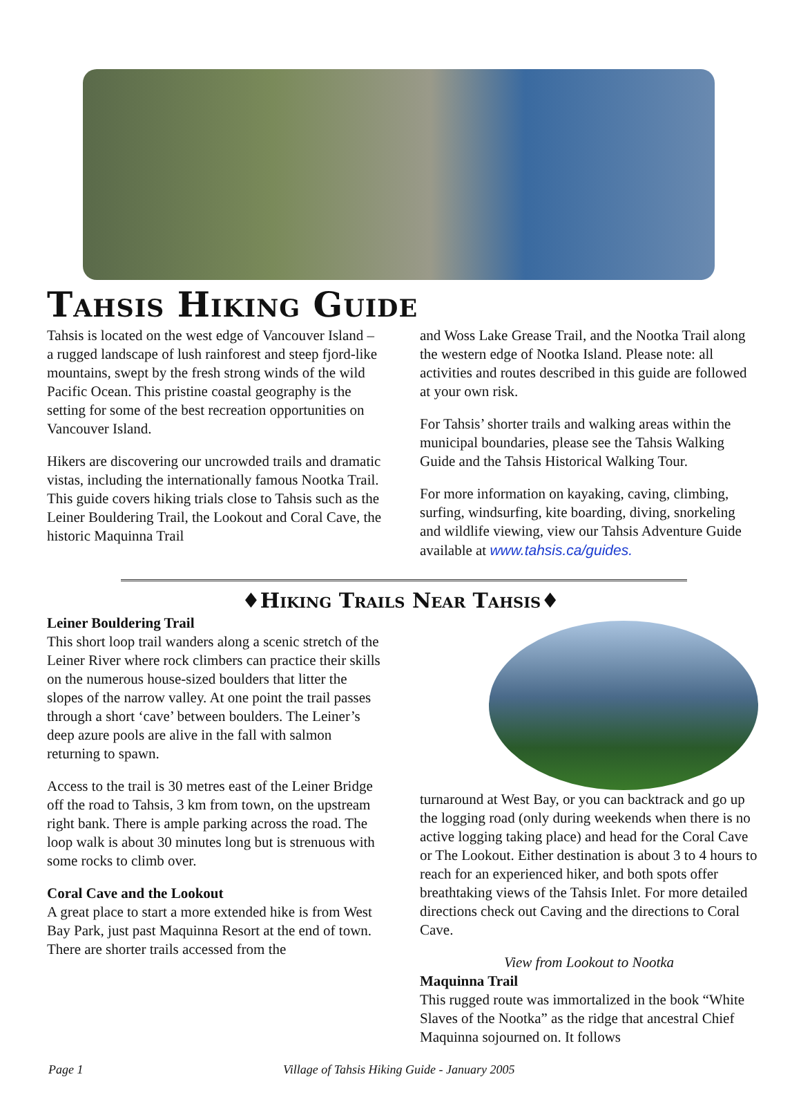Tahsis Hiking Guide
Tahsis is located on the west edge of Vancouver Island – a rugged landscape of lush rainforest and steep fjord-like mountains, swept by the fresh strong winds of the wild Pacific Ocean. This pristine coastal geography is the setting for some of the best recreation opportunities on Vancouver Island.
Hikers are discovering our uncrowded trails and dramatic vistas, including the internationally famous Nootka Trail. This guide covers hiking trials close to Tahsis such as the Leiner Bouldering Trail, the Lookout and Coral Cave, the historic Maquinna Trail
and Woss Lake Grease Trail, and the Nootka Trail along the western edge of Nootka Island. Please note: all activities and routes described in this guide are followed at your own risk.
For Tahsis’ shorter trails and walking areas within the municipal boundaries, please see the Tahsis Walking Guide and the Tahsis Historical Walking Tour.
For more information on kayaking, caving, climbing, surfing, windsurfing, kite boarding, diving, snorkeling and wildlife viewing, view our Tahsis Adventure Guide available at www.tahsis.ca/guides.
♦Hiking Trails Near Tahsis♦
Leiner Bouldering Trail
This short loop trail wanders along a scenic stretch of the Leiner River where rock climbers can practice their skills on the numerous house-sized boulders that litter the slopes of the narrow valley. At one point the trail passes through a short ‘cave’ between boulders. The Leiner’s deep azure pools are alive in the fall with salmon returning to spawn.
Access to the trail is 30 metres east of the Leiner Bridge off the road to Tahsis, 3 km from town, on the upstream right bank. There is ample parking across the road. The loop walk is about 30 minutes long but is strenuous with some rocks to climb over.
Coral Cave and the Lookout
A great place to start a more extended hike is from West Bay Park, just past Maquinna Resort at the end of town. There are shorter trails accessed from the
turnaround at West Bay, or you can backtrack and go up the logging road (only during weekends when there is no active logging taking place) and head for the Coral Cave or The Lookout. Either destination is about 3 to 4 hours to reach for an experienced hiker, and both spots offer breathtaking views of the Tahsis Inlet. For more detailed directions check out Caving and the directions to Coral Cave.
View from Lookout to Nootka
Maquinna Trail
This rugged route was immortalized in the book “White Slaves of the Nootka” as the ridge that ancestral Chief Maquinna sojourned on. It follows
Page 1 Village of Tahsis Hiking Guide - January 2005